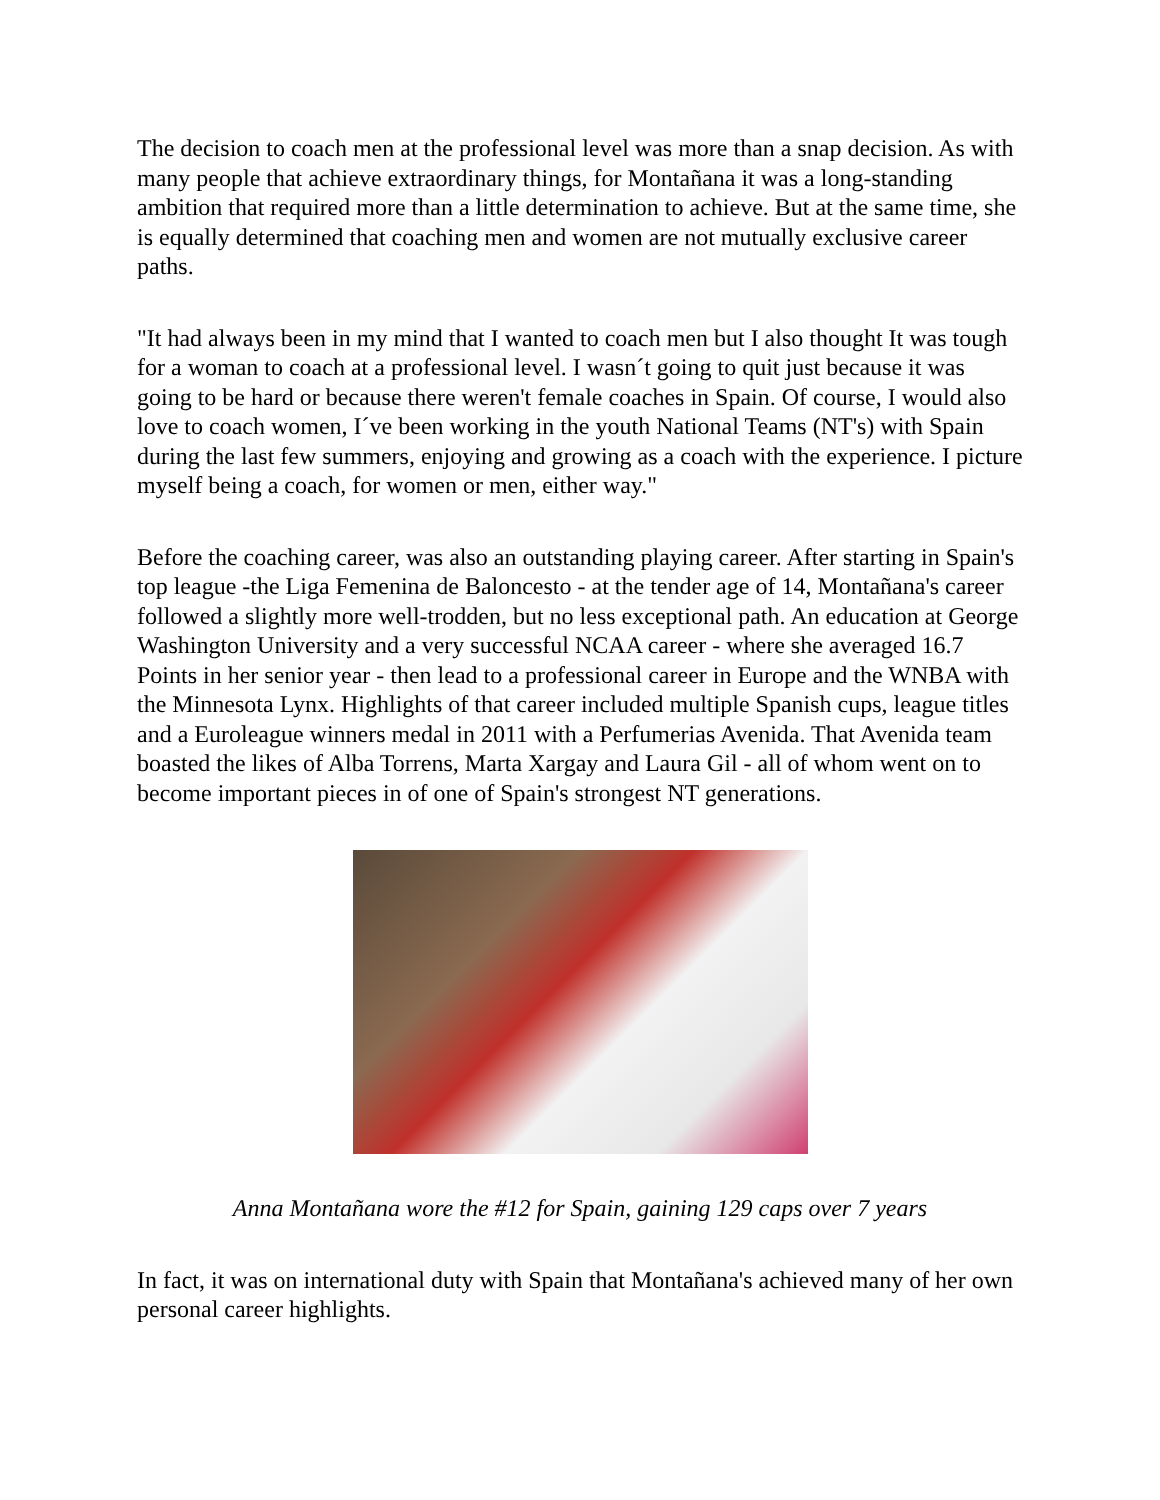The decision to coach men at the professional level was more than a snap decision. As with many people that achieve extraordinary things, for Montañana it was a long-standing ambition that required more than a little determination to achieve. But at the same time, she is equally determined that coaching men and women are not mutually exclusive career paths.
"It had always been in my mind that I wanted to coach men but I also thought It was tough for a woman to coach at a professional level. I wasn´t going to quit just because it was going to be hard or because there weren't female coaches in Spain. Of course, I would also love to coach women, I´ve been working in the youth National Teams (NT's) with Spain during the last few summers, enjoying and growing as a coach with the experience. I picture myself being a coach, for women or men, either way."
Before the coaching career, was also an outstanding playing career. After starting in Spain's top league -the Liga Femenina de Baloncesto - at the tender age of 14, Montañana's career followed a slightly more well-trodden, but no less exceptional path. An education at George Washington University and a very successful NCAA career - where she averaged 16.7 Points in her senior year - then lead to a professional career in Europe and the WNBA with the Minnesota Lynx. Highlights of that career included multiple Spanish cups, league titles and a Euroleague winners medal in 2011 with a Perfumerias Avenida. That Avenida team boasted the likes of Alba Torrens, Marta Xargay and Laura Gil - all of whom went on to become important pieces in of one of Spain's strongest NT generations.
Anna Montañana wore the #12 for Spain, gaining 129 caps over 7 years
In fact, it was on international duty with Spain that Montañana's achieved many of her own personal career highlights.